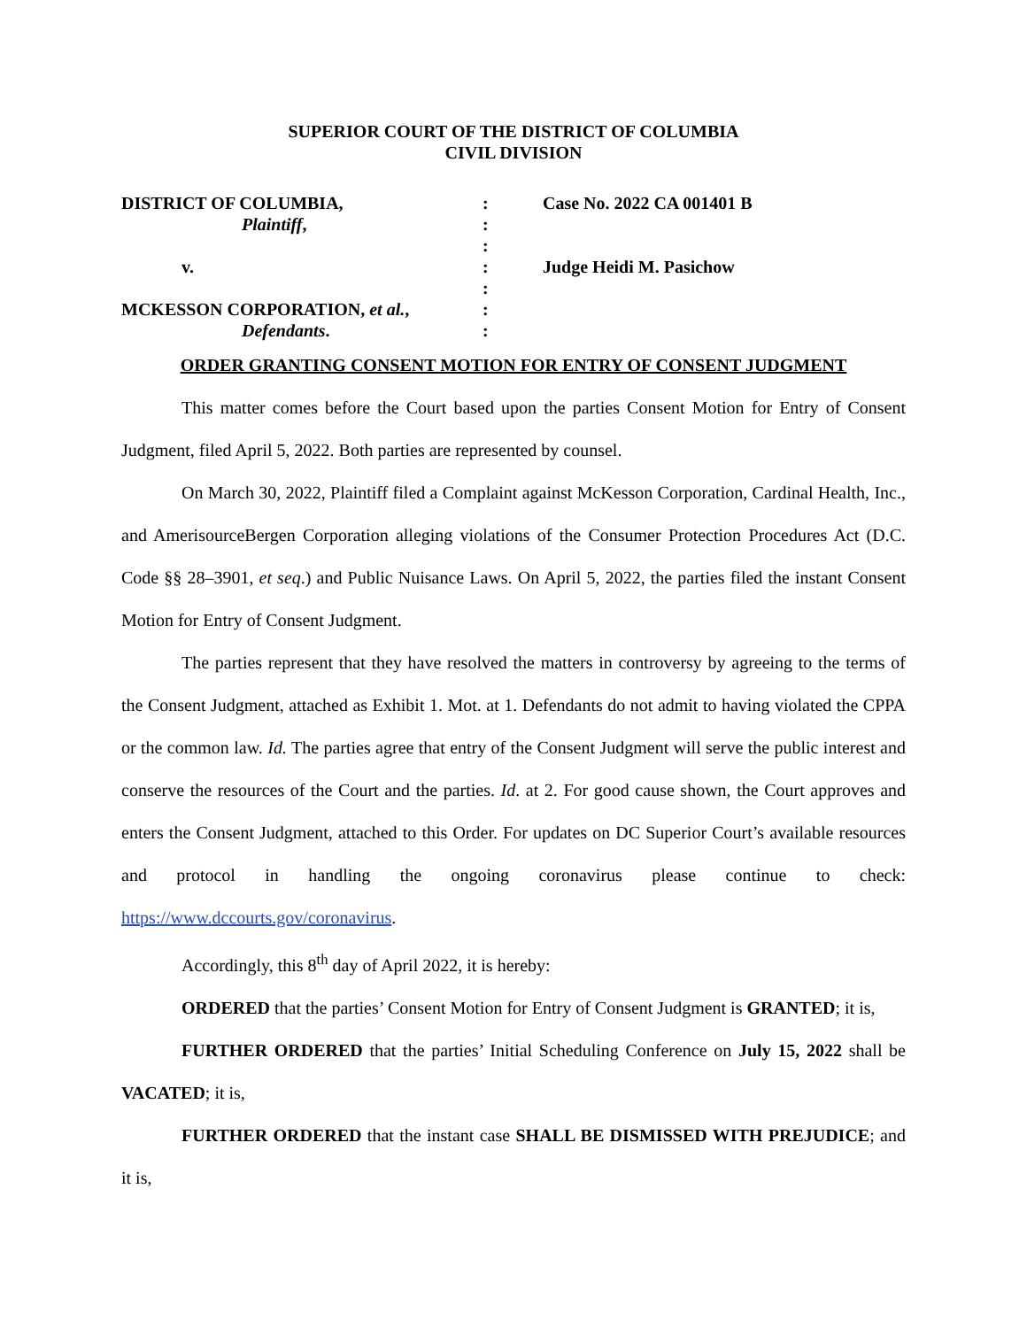SUPERIOR COURT OF THE DISTRICT OF COLUMBIA
CIVIL DIVISION
| DISTRICT OF COLUMBIA, | : | Case No. 2022 CA 001401 B |
| Plaintiff , | : | |
| | : | |
| v. | : | Judge Heidi M. Pasichow |
| | : | |
| MCKESSON CORPORATION, et al. , | : | |
| Defendants . | : | |
ORDER GRANTING CONSENT MOTION FOR ENTRY OF CONSENT JUDGMENT
This matter comes before the Court based upon the parties Consent Motion for Entry of Consent Judgment, filed April 5, 2022. Both parties are represented by counsel.
On March 30, 2022, Plaintiff filed a Complaint against McKesson Corporation, Cardinal Health, Inc., and AmerisourceBergen Corporation alleging violations of the Consumer Protection Procedures Act (D.C. Code §§ 28–3901, et seq.) and Public Nuisance Laws. On April 5, 2022, the parties filed the instant Consent Motion for Entry of Consent Judgment.
The parties represent that they have resolved the matters in controversy by agreeing to the terms of the Consent Judgment, attached as Exhibit 1. Mot. at 1. Defendants do not admit to having violated the CPPA or the common law. Id. The parties agree that entry of the Consent Judgment will serve the public interest and conserve the resources of the Court and the parties. Id. at 2. For good cause shown, the Court approves and enters the Consent Judgment, attached to this Order. For updates on DC Superior Court’s available resources and protocol in handling the ongoing coronavirus please continue to check: https://www.dccourts.gov/coronavirus.
Accordingly, this 8<sup>th</sup> day of April 2022, it is hereby:
ORDERED that the parties’ Consent Motion for Entry of Consent Judgment is GRANTED; it is,
FURTHER ORDERED that the parties’ Initial Scheduling Conference on July 15, 2022 shall be VACATED; it is,
FURTHER ORDERED that the instant case SHALL BE DISMISSED WITH PREJUDICE; and it is,